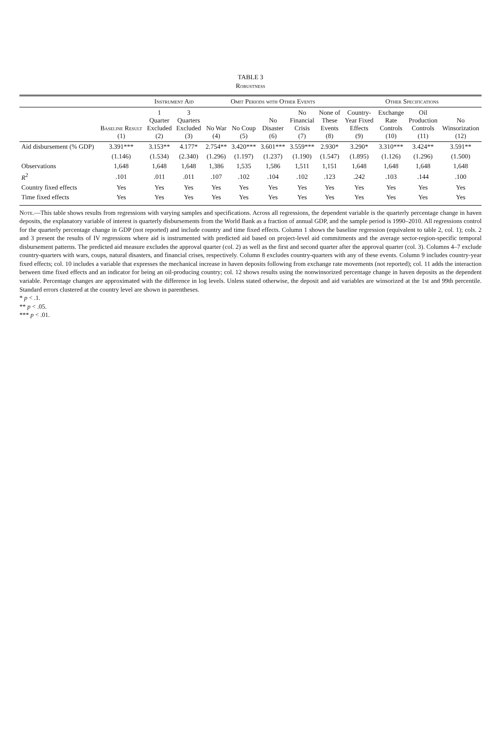TABLE 3
Robustness
| | | Instrument Aid | | Omit Periods with Other Events | | | | | Other Specifications | | | |
| --- | --- | --- | --- | --- | --- | --- | --- | --- | --- | --- | --- | --- |
| | Baseline Result (1) | 1 Quarter Excluded (2) | 3 Quarters Excluded (3) | No War (4) | No Coup (5) | No Disaster (6) | No Financial Crisis (7) | None of These Events (8) | Country- Year Fixed Effects (9) | Exchange Rate Controls (10) | Oil Production Controls (11) | No Winsorization (12) |
| Aid disbursement (% GDP) | 3.391*** | 3.153** | 4.177* | 2.754** | 3.420*** | 3.601*** | 3.559*** | 2.930* | 3.290* | 3.310*** | 3.424** | 3.591** |
| | (1.146) | (1.534) | (2.340) | (1.296) | (1.197) | (1.237) | (1.190) | (1.547) | (1.895) | (1.126) | (1.296) | (1.500) |
| Observations | 1,648 | 1,648 | 1,648 | 1,386 | 1,535 | 1,586 | 1,511 | 1,151 | 1,648 | 1,648 | 1,648 | 1,648 |
| R<sup>2</sup> | .101 | .011 | .011 | .107 | .102 | .104 | .102 | .123 | .242 | .103 | .144 | .100 |
| Country fixed effects | Yes | Yes | Yes | Yes | Yes | Yes | Yes | Yes | Yes | Yes | Yes | Yes |
| Time fixed effects | Yes | Yes | Yes | Yes | Yes | Yes | Yes | Yes | Yes | Yes | Yes | Yes |
Note.—This table shows results from regressions with varying samples and specifications. Across all regressions, the dependent variable is the quarterly percentage change in haven deposits, the explanatory variable of interest is quarterly disbursements from the World Bank as a fraction of annual GDP, and the sample period is 1990–2010. All regressions control for the quarterly percentage change in GDP (not reported) and include country and time fixed effects. Column 1 shows the baseline regression (equivalent to table 2, col. 1); cols. 2 and 3 present the results of IV regressions where aid is instrumented with predicted aid based on project-level aid commitments and the average sector-region-specific temporal disbursement patterns. The predicted aid measure excludes the approval quarter (col. 2) as well as the first and second quarter after the approval quarter (col. 3). Columns 4–7 exclude country-quarters with wars, coups, natural disasters, and financial crises, respectively. Column 8 excludes country-quarters with any of these events. Column 9 includes country-year fixed effects; col. 10 includes a variable that expresses the mechanical increase in haven deposits following from exchange rate movements (not reported); col. 11 adds the interaction between time fixed effects and an indicator for being an oil-producing country; col. 12 shows results using the nonwinsorized percentage change in haven deposits as the dependent variable. Percentage changes are approximated with the difference in log levels. Unless stated otherwise, the deposit and aid variables are winsorized at the 1st and 99th percentile. Standard errors clustered at the country level are shown in parentheses.
* p < .1.
** p < .05.
*** p < .01.